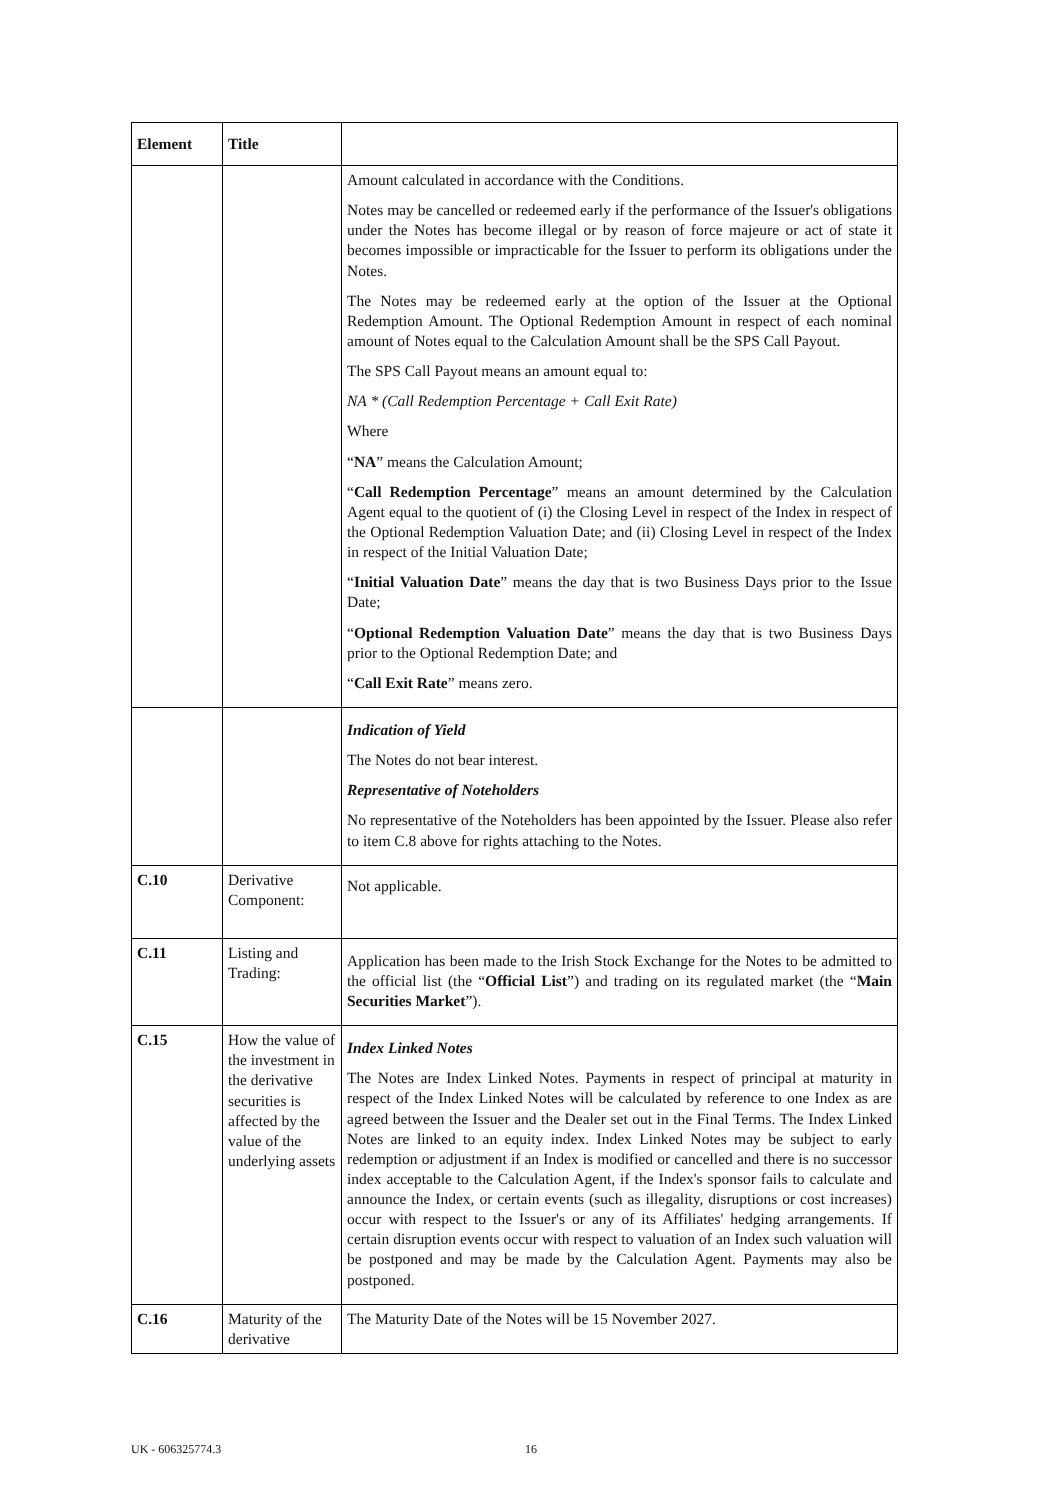| Element | Title | |
| --- | --- | --- |
| | | Amount calculated in accordance with the Conditions. Notes may be cancelled or redeemed early if the performance of the Issuer's obligations under the Notes has become illegal or by reason of force majeure or act of state it becomes impossible or impracticable for the Issuer to perform its obligations under the Notes. The Notes may be redeemed early at the option of the Issuer at the Optional Redemption Amount. The Optional Redemption Amount in respect of each nominal amount of Notes equal to the Calculation Amount shall be the SPS Call Payout. The SPS Call Payout means an amount equal to: NA * (Call Redemption Percentage + Call Exit Rate) Where “ NA ” means the Calculation Amount; “ Call Redemption Percentage ” means an amount determined by the Calculation Agent equal to the quotient of (i) the Closing Level in respect of the Index in respect of the Optional Redemption Valuation Date; and (ii) Closing Level in respect of the Index in respect of the Initial Valuation Date; “ Initial Valuation Date ” means the day that is two Business Days prior to the Issue Date; “ Optional Redemption Valuation Date ” means the day that is two Business Days prior to the Optional Redemption Date; and “ Call Exit Rate ” means zero. |
| | | Indication of Yield The Notes do not bear interest. Representative of Noteholders No representative of the Noteholders has been appointed by the Issuer. Please also refer to item C.8 above for rights attaching to the Notes. |
| C.10 | Derivative Component: | Not applicable. |
| C.11 | Listing and Trading: | Application has been made to the Irish Stock Exchange for the Notes to be admitted to the official list (the “ Official List ”) and trading on its regulated market (the “ Main Securities Market ”). |
| C.15 | How the value of the investment in the derivative securities is affected by the value of the underlying assets | Index Linked Notes The Notes are Index Linked Notes. Payments in respect of principal at maturity in respect of the Index Linked Notes will be calculated by reference to one Index as are agreed between the Issuer and the Dealer set out in the Final Terms. The Index Linked Notes are linked to an equity index. Index Linked Notes may be subject to early redemption or adjustment if an Index is modified or cancelled and there is no successor index acceptable to the Calculation Agent, if the Index's sponsor fails to calculate and announce the Index, or certain events (such as illegality, disruptions or cost increases) occur with respect to the Issuer's or any of its Affiliates' hedging arrangements. If certain disruption events occur with respect to valuation of an Index such valuation will be postponed and may be made by the Calculation Agent. Payments may also be postponed. |
| C.16 | Maturity of the derivative | The Maturity Date of the Notes will be 15 November 2027. |
UK - 606325774.3 16